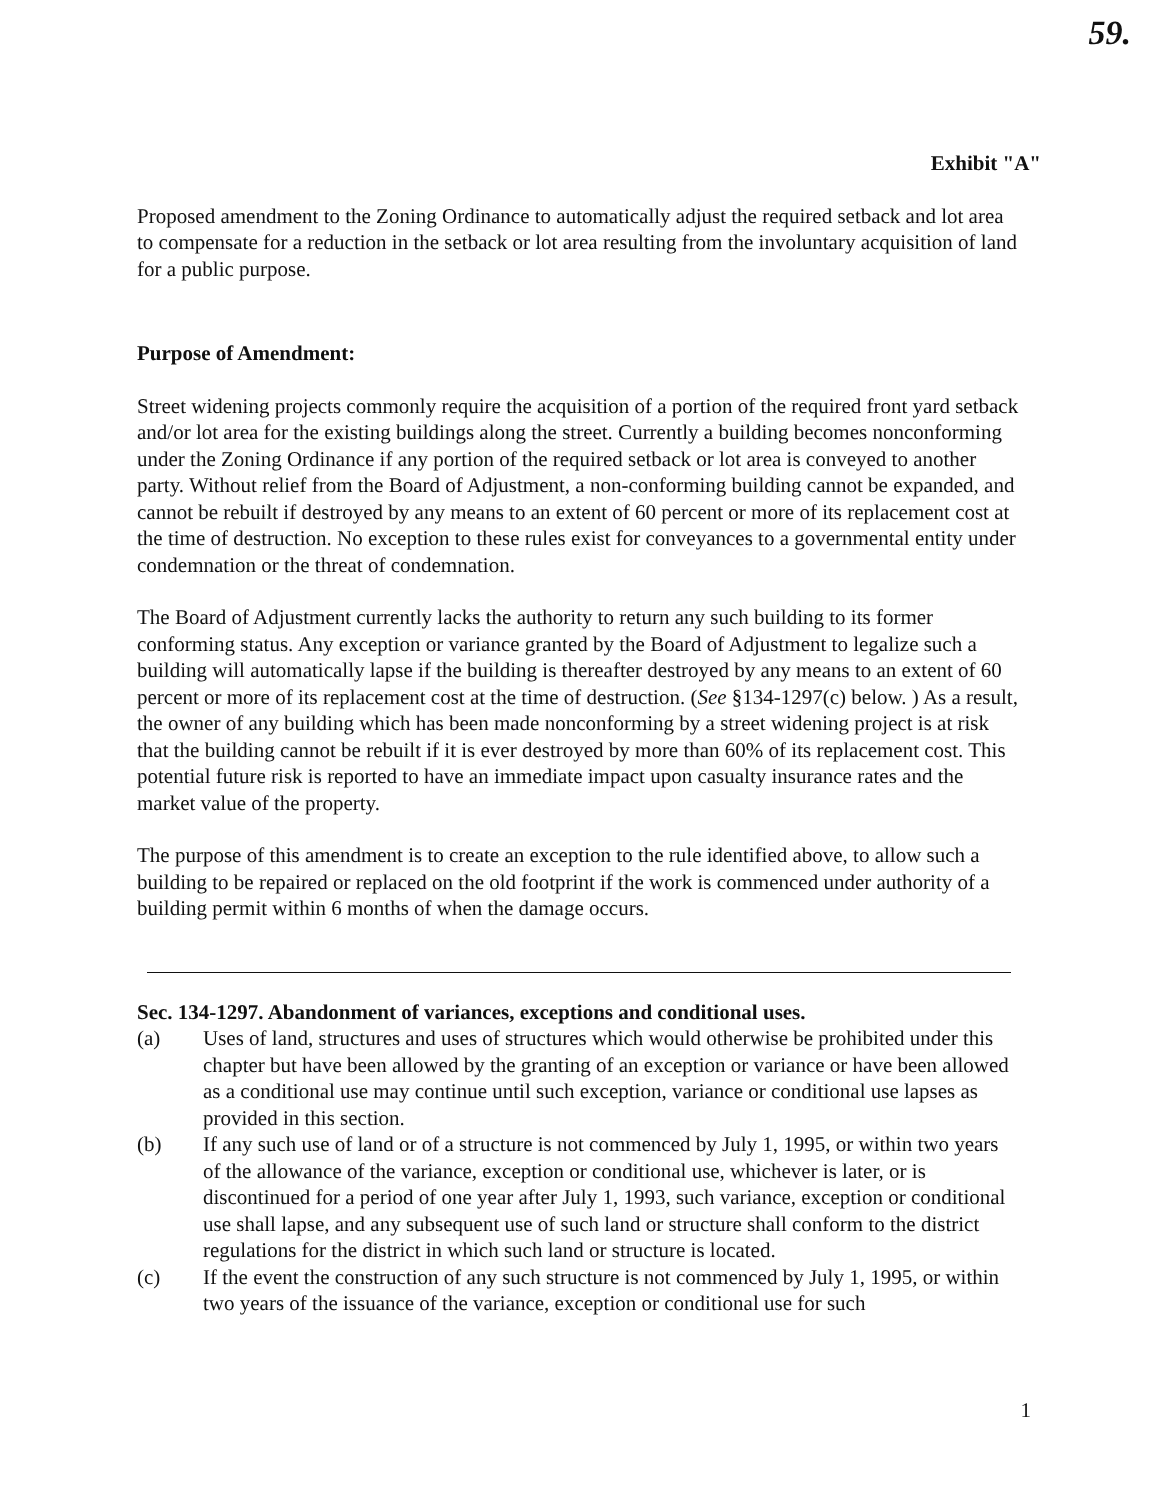59.
Exhibit "A"
Proposed amendment to the Zoning Ordinance to automatically adjust the required setback and lot area to compensate for a reduction in the setback or lot area resulting from the involuntary acquisition of land for a public purpose.
Purpose of Amendment:
Street widening projects commonly require the acquisition of a portion of the required front yard setback and/or lot area for the existing buildings along the street. Currently a building becomes nonconforming under the Zoning Ordinance if any portion of the required setback or lot area is conveyed to another party. Without relief from the Board of Adjustment, a non-conforming building cannot be expanded, and cannot be rebuilt if destroyed by any means to an extent of 60 percent or more of its replacement cost at the time of destruction. No exception to these rules exist for conveyances to a governmental entity under condemnation or the threat of condemnation.
The Board of Adjustment currently lacks the authority to return any such building to its former conforming status. Any exception or variance granted by the Board of Adjustment to legalize such a building will automatically lapse if the building is thereafter destroyed by any means to an extent of 60 percent or more of its replacement cost at the time of destruction. (See §134-1297(c) below. ) As a result, the owner of any building which has been made nonconforming by a street widening project is at risk that the building cannot be rebuilt if it is ever destroyed by more than 60% of its replacement cost. This potential future risk is reported to have an immediate impact upon casualty insurance rates and the market value of the property.
The purpose of this amendment is to create an exception to the rule identified above, to allow such a building to be repaired or replaced on the old footprint if the work is commenced under authority of a building permit within 6 months of when the damage occurs.
Sec. 134-1297. Abandonment of variances, exceptions and conditional uses.
(a) Uses of land, structures and uses of structures which would otherwise be prohibited under this chapter but have been allowed by the granting of an exception or variance or have been allowed as a conditional use may continue until such exception, variance or conditional use lapses as provided in this section.
(b) If any such use of land or of a structure is not commenced by July 1, 1995, or within two years of the allowance of the variance, exception or conditional use, whichever is later, or is discontinued for a period of one year after July 1, 1993, such variance, exception or conditional use shall lapse, and any subsequent use of such land or structure shall conform to the district regulations for the district in which such land or structure is located.
(c) If the event the construction of any such structure is not commenced by July 1, 1995, or within two years of the issuance of the variance, exception or conditional use for such
1